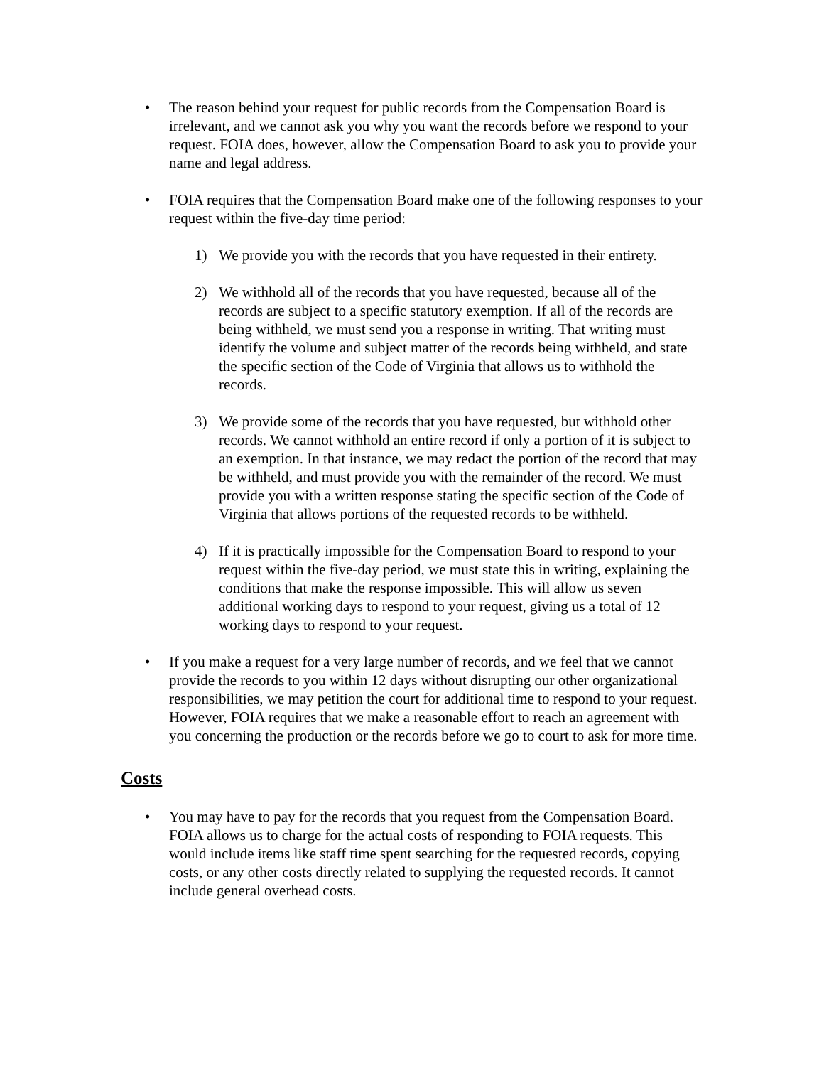• The reason behind your request for public records from the Compensation Board is irrelevant, and we cannot ask you why you want the records before we respond to your request. FOIA does, however, allow the Compensation Board to ask you to provide your name and legal address.
• FOIA requires that the Compensation Board make one of the following responses to your request within the five-day time period:
1) We provide you with the records that you have requested in their entirety.
2) We withhold all of the records that you have requested, because all of the records are subject to a specific statutory exemption. If all of the records are being withheld, we must send you a response in writing. That writing must identify the volume and subject matter of the records being withheld, and state the specific section of the Code of Virginia that allows us to withhold the records.
3) We provide some of the records that you have requested, but withhold other records. We cannot withhold an entire record if only a portion of it is subject to an exemption. In that instance, we may redact the portion of the record that may be withheld, and must provide you with the remainder of the record. We must provide you with a written response stating the specific section of the Code of Virginia that allows portions of the requested records to be withheld.
4) If it is practically impossible for the Compensation Board to respond to your request within the five-day period, we must state this in writing, explaining the conditions that make the response impossible. This will allow us seven additional working days to respond to your request, giving us a total of 12 working days to respond to your request.
• If you make a request for a very large number of records, and we feel that we cannot provide the records to you within 12 days without disrupting our other organizational responsibilities, we may petition the court for additional time to respond to your request. However, FOIA requires that we make a reasonable effort to reach an agreement with you concerning the production or the records before we go to court to ask for more time.
Costs
• You may have to pay for the records that you request from the Compensation Board. FOIA allows us to charge for the actual costs of responding to FOIA requests. This would include items like staff time spent searching for the requested records, copying costs, or any other costs directly related to supplying the requested records. It cannot include general overhead costs.